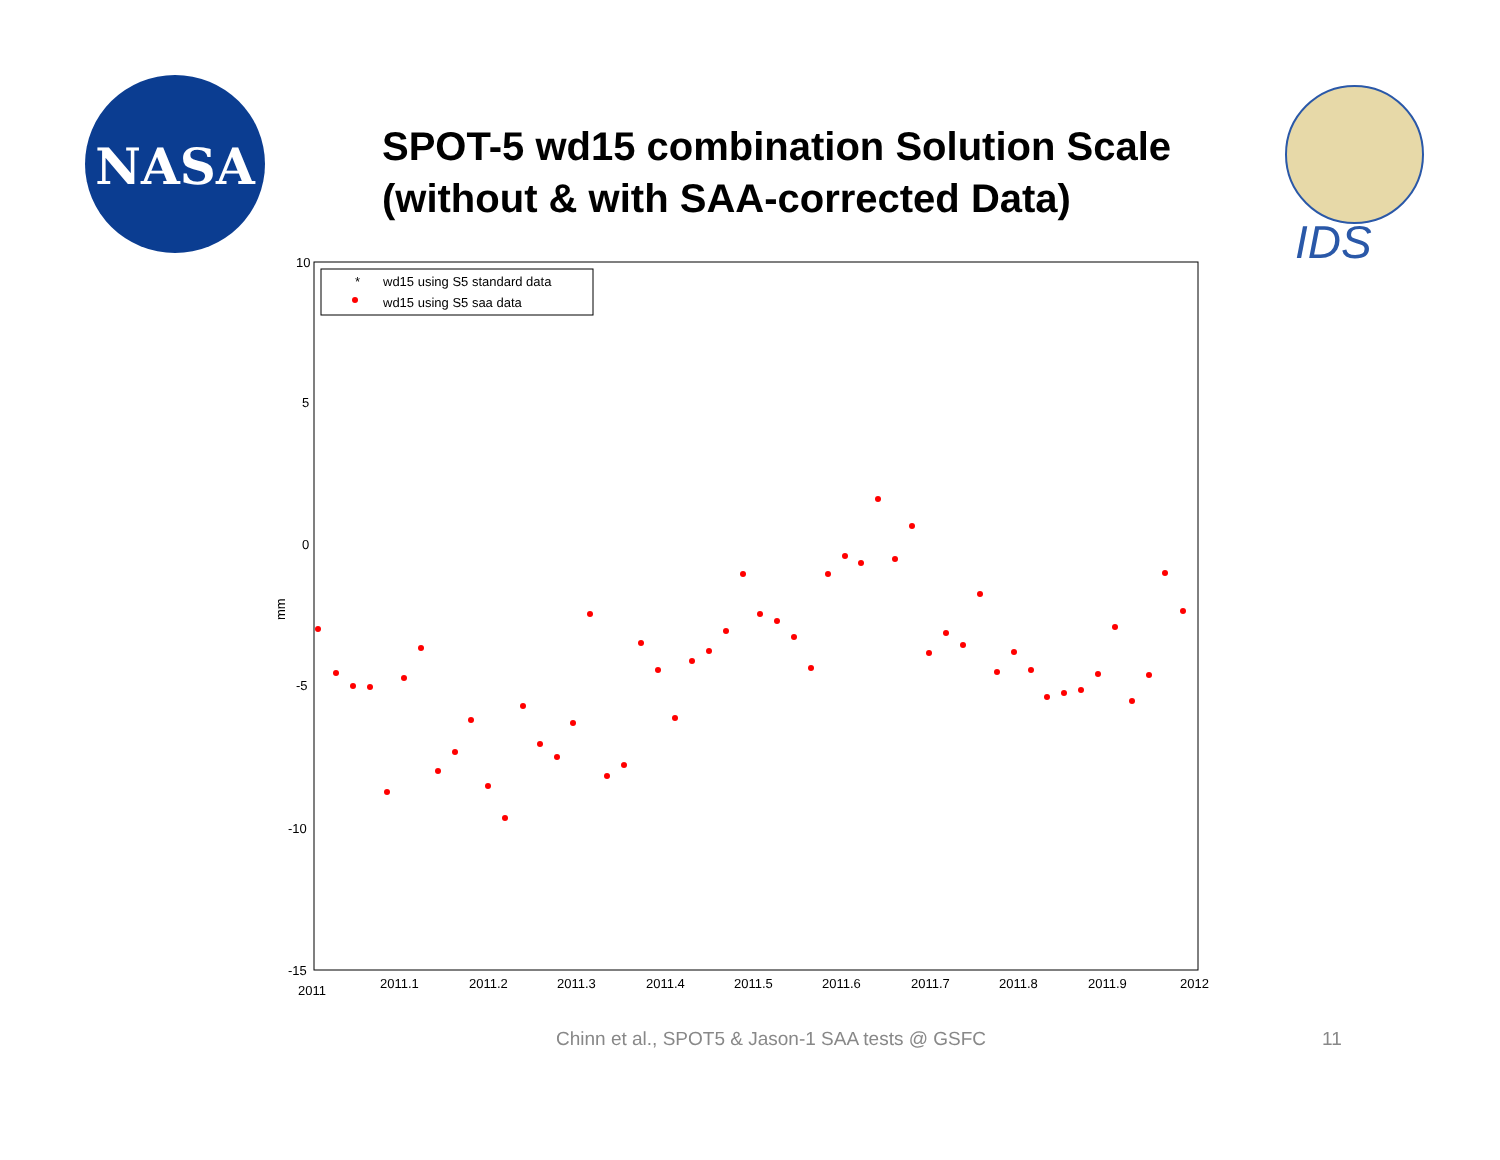NASA
SPOT-5 wd15 combination Solution Scale
(without & with SAA-corrected Data)
IDS
10
5
0
-5
-10
-15
2011
2011.1
2011.2
2011.3
2011.4
2011.5
2011.6
2011.7
2011.8
2011.9
2012
mm
*
wd15 using S5 standard data
wd15 using S5 saa data
Chinn et al., SPOT5 & Jason-1 SAA tests @ GSFC
11